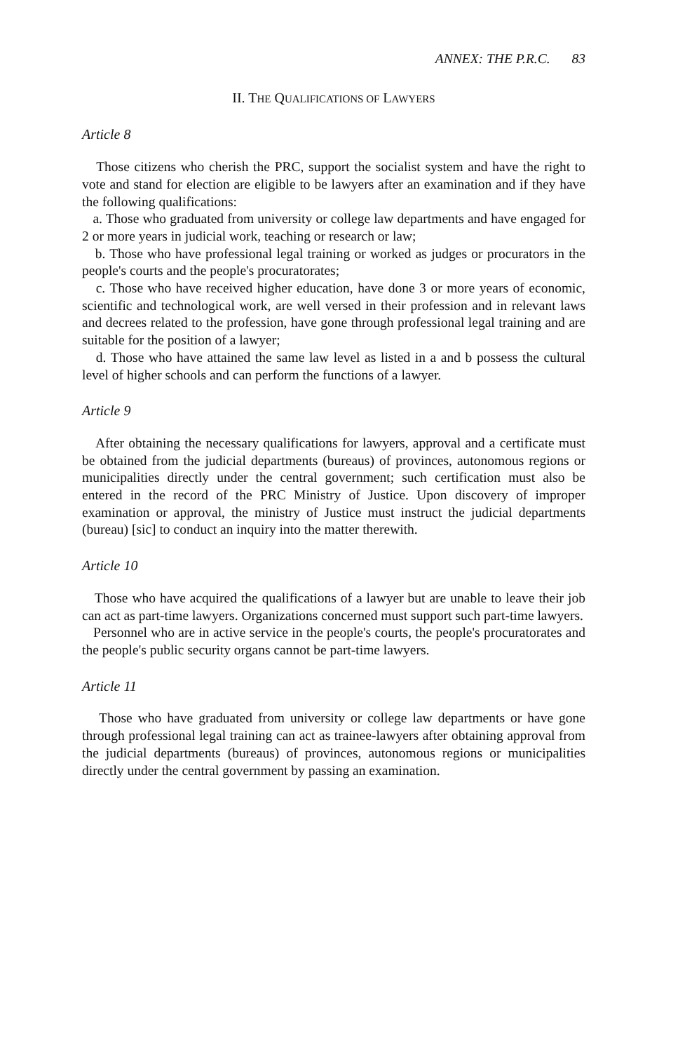ANNEX: THE P.R.C. 83
II. THE QUALIFICATIONS OF LAWYERS
Article 8
Those citizens who cherish the PRC, support the socialist system and have the right to vote and stand for election are eligible to be lawyers after an examination and if they have the following qualifications:
a. Those who graduated from university or college law departments and have engaged for 2 or more years in judicial work, teaching or research or law;
b. Those who have professional legal training or worked as judges or procurators in the people's courts and the people's procuratorates;
c. Those who have received higher education, have done 3 or more years of economic, scientific and technological work, are well versed in their profession and in relevant laws and decrees related to the profession, have gone through professional legal training and are suitable for the position of a lawyer;
d. Those who have attained the same law level as listed in a and b possess the cultural level of higher schools and can perform the functions of a lawyer.
Article 9
After obtaining the necessary qualifications for lawyers, approval and a certificate must be obtained from the judicial departments (bureaus) of provinces, autonomous regions or municipalities directly under the central government; such certification must also be entered in the record of the PRC Ministry of Justice. Upon discovery of improper examination or approval, the ministry of Justice must instruct the judicial departments (bureau) [sic] to conduct an inquiry into the matter therewith.
Article 10
Those who have acquired the qualifications of a lawyer but are unable to leave their job can act as part-time lawyers. Organizations concerned must support such part-time lawyers.
Personnel who are in active service in the people's courts, the people's procuratorates and the people's public security organs cannot be part-time lawyers.
Article 11
Those who have graduated from university or college law departments or have gone through professional legal training can act as trainee-lawyers after obtaining approval from the judicial departments (bureaus) of provinces, autonomous regions or municipalities directly under the central government by passing an examination.